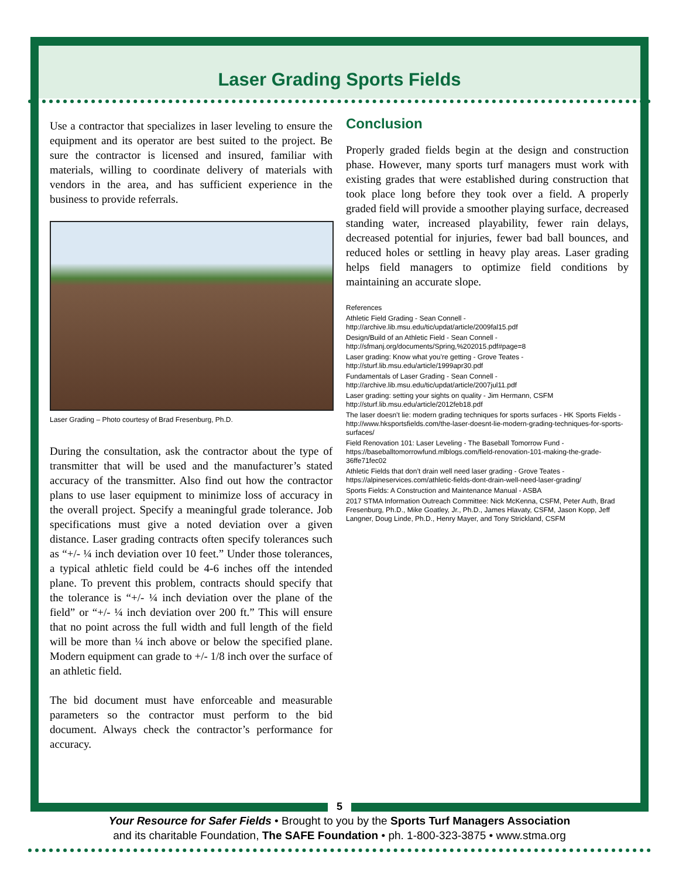Laser Grading Sports Fields
Use a contractor that specializes in laser leveling to ensure the equipment and its operator are best suited to the project. Be sure the contractor is licensed and insured, familiar with materials, willing to coordinate delivery of materials with vendors in the area, and has sufficient experience in the business to provide referrals.
Laser Grading – Photo courtesy of Brad Fresenburg, Ph.D.
During the consultation, ask the contractor about the type of transmitter that will be used and the manufacturer’s stated accuracy of the transmitter. Also find out how the contractor plans to use laser equipment to minimize loss of accuracy in the overall project. Specify a meaningful grade tolerance. Job specifications must give a noted deviation over a given distance. Laser grading contracts often specify tolerances such as “+/- ¼ inch deviation over 10 feet.” Under those tolerances, a typical athletic field could be 4-6 inches off the intended plane. To prevent this problem, contracts should specify that the tolerance is “+/- ¼ inch deviation over the plane of the field” or “+/- ¼ inch deviation over 200 ft.” This will ensure that no point across the full width and full length of the field will be more than ¼ inch above or below the specified plane. Modern equipment can grade to +/- 1/8 inch over the surface of an athletic field.
The bid document must have enforceable and measurable parameters so the contractor must perform to the bid document. Always check the contractor’s performance for accuracy.
Conclusion
Properly graded fields begin at the design and construction phase. However, many sports turf managers must work with existing grades that were established during construction that took place long before they took over a field. A properly graded field will provide a smoother playing surface, decreased standing water, increased playability, fewer rain delays, decreased potential for injuries, fewer bad ball bounces, and reduced holes or settling in heavy play areas. Laser grading helps field managers to optimize field conditions by maintaining an accurate slope.
References
Athletic Field Grading - Sean Connell -
http://archive.lib.msu.edu/tic/updat/article/2009fal15.pdf
Design/Build of an Athletic Field - Sean Connell -
http://sfmanj.org/documents/Spring,%202015.pdf#page=8
Laser grading: Know what you’re getting - Grove Teates -
http://sturf.lib.msu.edu/article/1999apr30.pdf
Fundamentals of Laser Grading - Sean Connell -
http://archive.lib.msu.edu/tic/updat/article/2007jul11.pdf
Laser grading: setting your sights on quality - Jim Hermann, CSFM
http://sturf.lib.msu.edu/article/2012feb18.pdf
The laser doesn’t lie: modern grading techniques for sports surfaces - HK Sports Fields - http://www.hksportsfields.com/the-laser-doesnt-lie-modern-grading-techniques-for-sports-surfaces/
Field Renovation 101: Laser Leveling - The Baseball Tomorrow Fund - https://baseballtomorrowfund.mlblogs.com/field-renovation-101-making-the-grade-36ffe71fec02
Athletic Fields that don’t drain well need laser grading - Grove Teates -
https://alpineservices.com/athletic-fields-dont-drain-well-need-laser-grading/
Sports Fields: A Construction and Maintenance Manual - ASBA
2017 STMA Information Outreach Committee: Nick McKenna, CSFM, Peter Auth, Brad Fresenburg, Ph.D., Mike Goatley, Jr., Ph.D., James Hlavaty, CSFM, Jason Kopp, Jeff Langner, Doug Linde, Ph.D., Henry Mayer, and Tony Strickland, CSFM
5
Your Resource for Safer Fields • Brought to you by the Sports Turf Managers Association
and its charitable Foundation, The SAFE Foundation • ph. 1-800-323-3875 • www.stma.org